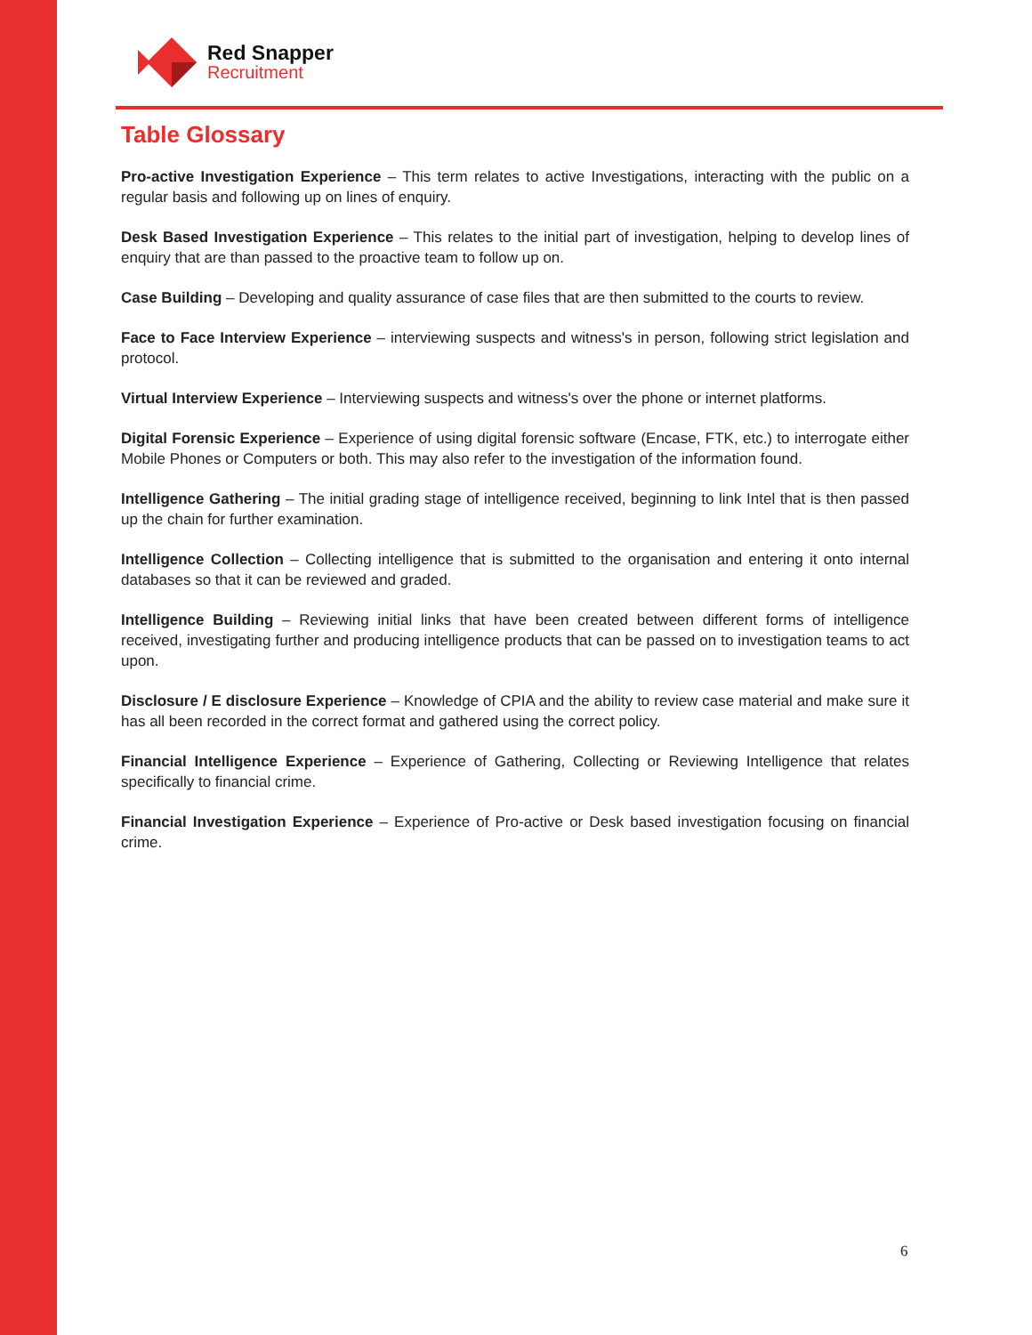Red Snapper
Recruitment
Table Glossary
Pro-active Investigation Experience – This term relates to active Investigations, interacting with the public on a regular basis and following up on lines of enquiry.
Desk Based Investigation Experience – This relates to the initial part of investigation, helping to develop lines of enquiry that are than passed to the proactive team to follow up on.
Case Building – Developing and quality assurance of case files that are then submitted to the courts to review.
Face to Face Interview Experience – interviewing suspects and witness's in person, following strict legislation and protocol.
Virtual Interview Experience – Interviewing suspects and witness's over the phone or internet platforms.
Digital Forensic Experience – Experience of using digital forensic software (Encase, FTK, etc.) to interrogate either Mobile Phones or Computers or both. This may also refer to the investigation of the information found.
Intelligence Gathering – The initial grading stage of intelligence received, beginning to link Intel that is then passed up the chain for further examination.
Intelligence Collection – Collecting intelligence that is submitted to the organisation and entering it onto internal databases so that it can be reviewed and graded.
Intelligence Building – Reviewing initial links that have been created between different forms of intelligence received, investigating further and producing intelligence products that can be passed on to investigation teams to act upon.
Disclosure / E disclosure Experience – Knowledge of CPIA and the ability to review case material and make sure it has all been recorded in the correct format and gathered using the correct policy.
Financial Intelligence Experience – Experience of Gathering, Collecting or Reviewing Intelligence that relates specifically to financial crime.
Financial Investigation Experience – Experience of Pro-active or Desk based investigation focusing on financial crime.
6